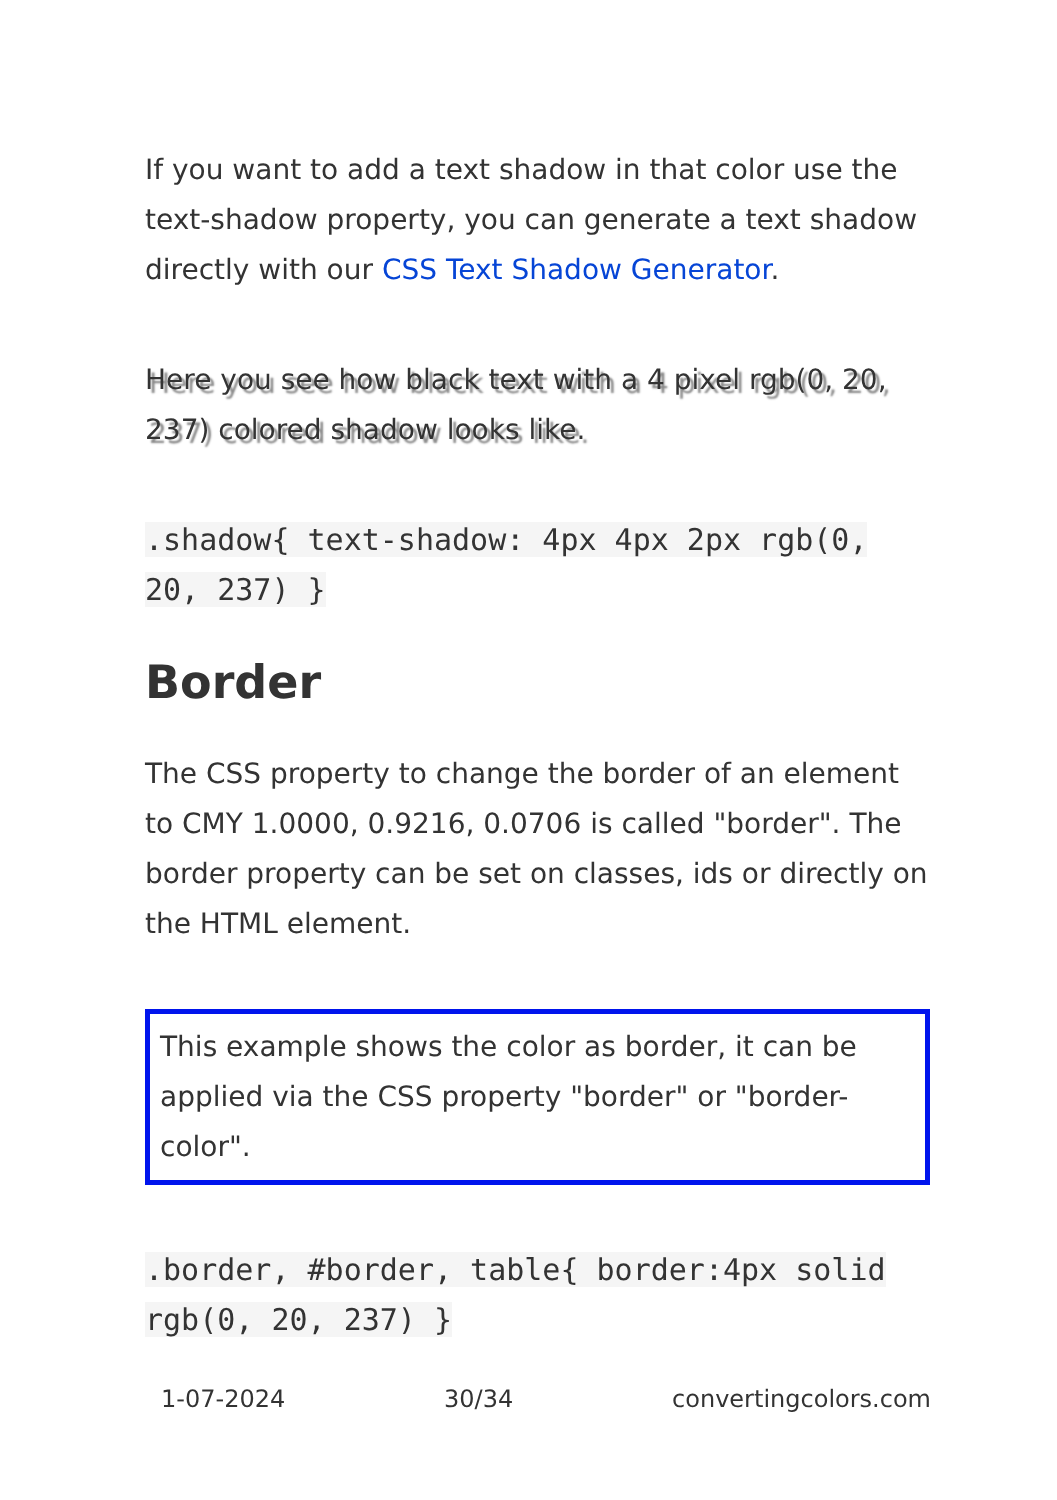If you want to add a text shadow in that color use the text-shadow property, you can generate a text shadow directly with our CSS Text Shadow Generator.
Here you see how black text with a 4 pixel rgb(0, 20, 237) colored shadow looks like.
.shadow{ text-shadow: 4px 4px 2px rgb(0, 20, 237) }
Border
The CSS property to change the border of an element to CMY 1.0000, 0.9216, 0.0706 is called "border". The border property can be set on classes, ids or directly on the HTML element.
This example shows the color as border, it can be applied via the CSS property "border" or "border-color".
.border, #border, table{ border:4px solid rgb(0, 20, 237) }
1-07-2024 30/34 convertingcolors.com